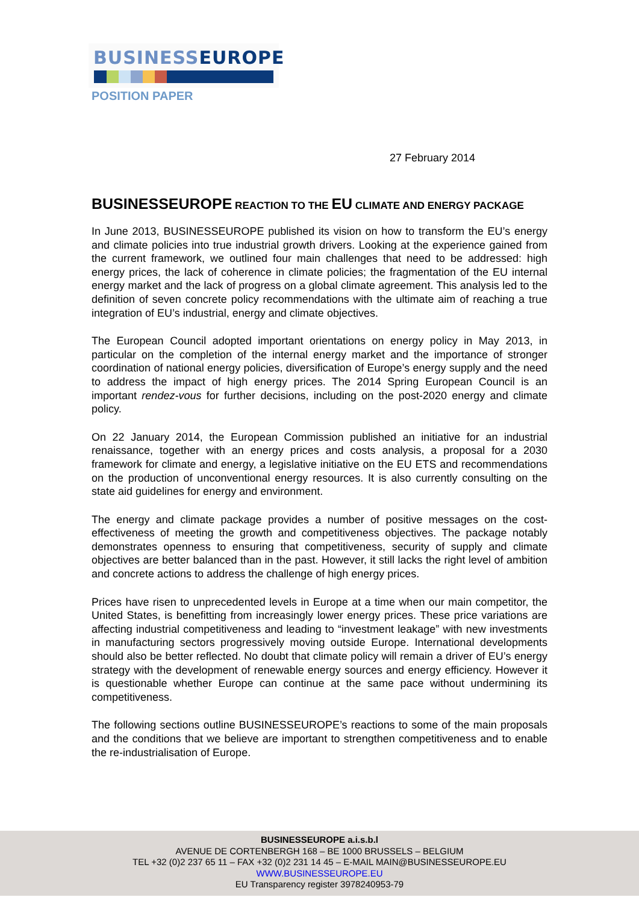BUSINESS EUROPE
POSITION PAPER
27 February 2014
BUSINESSEUROPE REACTION TO THE EU CLIMATE AND ENERGY PACKAGE
In June 2013, BUSINESSEUROPE published its vision on how to transform the EU’s energy and climate policies into true industrial growth drivers. Looking at the experience gained from the current framework, we outlined four main challenges that need to be addressed: high energy prices, the lack of coherence in climate policies; the fragmentation of the EU internal energy market and the lack of progress on a global climate agreement. This analysis led to the definition of seven concrete policy recommendations with the ultimate aim of reaching a true integration of EU’s industrial, energy and climate objectives.
The European Council adopted important orientations on energy policy in May 2013, in particular on the completion of the internal energy market and the importance of stronger coordination of national energy policies, diversification of Europe’s energy supply and the need to address the impact of high energy prices. The 2014 Spring European Council is an important rendez-vous for further decisions, including on the post-2020 energy and climate policy.
On 22 January 2014, the European Commission published an initiative for an industrial renaissance, together with an energy prices and costs analysis, a proposal for a 2030 framework for climate and energy, a legislative initiative on the EU ETS and recommendations on the production of unconventional energy resources. It is also currently consulting on the state aid guidelines for energy and environment.
The energy and climate package provides a number of positive messages on the cost-effectiveness of meeting the growth and competitiveness objectives. The package notably demonstrates openness to ensuring that competitiveness, security of supply and climate objectives are better balanced than in the past. However, it still lacks the right level of ambition and concrete actions to address the challenge of high energy prices.
Prices have risen to unprecedented levels in Europe at a time when our main competitor, the United States, is benefitting from increasingly lower energy prices. These price variations are affecting industrial competitiveness and leading to “investment leakage” with new investments in manufacturing sectors progressively moving outside Europe. International developments should also be better reflected. No doubt that climate policy will remain a driver of EU’s energy strategy with the development of renewable energy sources and energy efficiency. However it is questionable whether Europe can continue at the same pace without undermining its competitiveness.
The following sections outline BUSINESSEUROPE’s reactions to some of the main proposals and the conditions that we believe are important to strengthen competitiveness and to enable the re-industrialisation of Europe.
BUSINESSEUROPE a.i.s.b.l
AVENUE DE CORTENBERGH 168 – BE 1000 BRUSSELS – BELGIUM
TEL +32 (0)2 237 65 11 – FAX +32 (0)2 231 14 45 – E-MAIL MAIN@BUSINESSEUROPE.EU
WWW.BUSINESSEUROPE.EU
EU Transparency register 3978240953-79